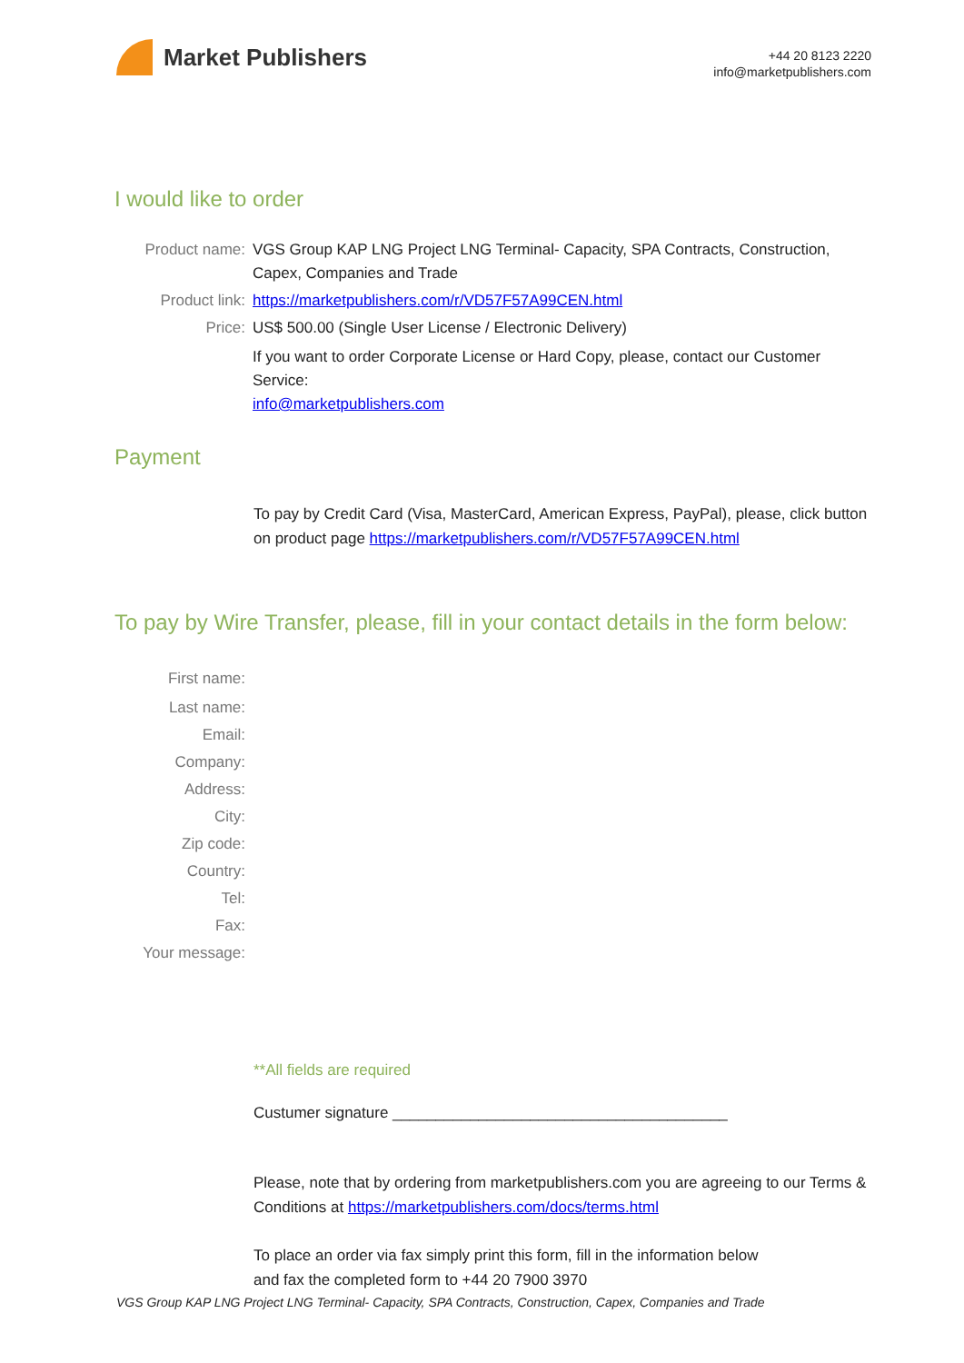Market Publishers
+44 20 8123 2220
info@marketpublishers.com
I would like to order
| Product name: | VGS Group KAP LNG Project LNG Terminal- Capacity, SPA Contracts, Construction, Capex, Companies and Trade |
| Product link: | https://marketpublishers.com/r/VD57F57A99CEN.html |
| Price: | US$ 500.00 (Single User License / Electronic Delivery) If you want to order Corporate License or Hard Copy, please, contact our Customer Service: info@marketpublishers.com |
Payment
To pay by Credit Card (Visa, MasterCard, American Express, PayPal), please, click button on product page https://marketpublishers.com/r/VD57F57A99CEN.html
To pay by Wire Transfer, please, fill in your contact details in the form below:
| First name: | |
| Last name: | |
| Email: | |
| Company: | |
| Address: | |
| City: | |
| Zip code: | |
| Country: | |
| Tel: | |
| Fax: | |
| Your message: | |
**All fields are required
Custumer signature _______________________________________
Please, note that by ordering from marketpublishers.com you are agreeing to our Terms & Conditions at https://marketpublishers.com/docs/terms.html
To place an order via fax simply print this form, fill in the information below
and fax the completed form to +44 20 7900 3970
VGS Group KAP LNG Project LNG Terminal- Capacity, SPA Contracts, Construction, Capex, Companies and Trade